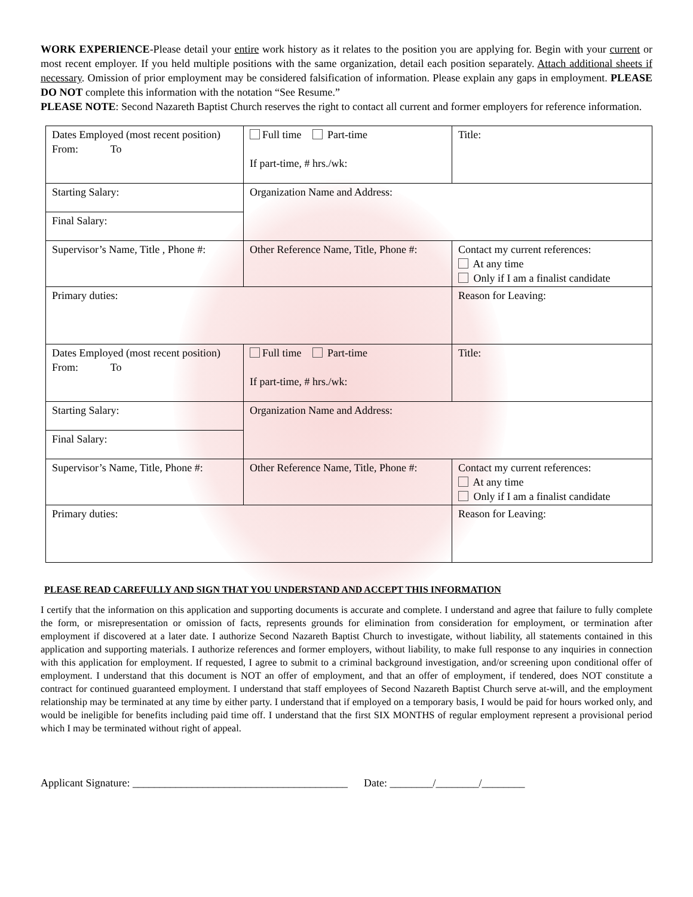WORK EXPERIENCE-Please detail your entire work history as it relates to the position you are applying for. Begin with your current or most recent employer. If you held multiple positions with the same organization, detail each position separately. Attach additional sheets if necessary. Omission of prior employment may be considered falsification of information. Please explain any gaps in employment. PLEASE DO NOT complete this information with the notation “See Resume.”
PLEASE NOTE: Second Nazareth Baptist Church reserves the right to contact all current and former employers for reference information.
| Dates Employed (most recent position) From: To | Full time Part-time If part-time, # hrs./wk: | Title: |
| Starting Salary: | Organization Name and Address: | |
| Final Salary: | | |
| Supervisor’s Name, Title , Phone #: | Other Reference Name, Title, Phone #: | Contact my current references: At any time Only if I am a finalist candidate |
| Primary duties: | | Reason for Leaving: |
| Dates Employed (most recent position) From: To | Full time Part-time If part-time, # hrs./wk: | Title: |
| Starting Salary: | Organization Name and Address: | |
| Final Salary: | | |
| Supervisor’s Name, Title, Phone #: | Other Reference Name, Title, Phone #: | Contact my current references: At any time Only if I am a finalist candidate |
| Primary duties: | | Reason for Leaving: |
PLEASE READ CAREFULLY AND SIGN THAT YOU UNDERSTAND AND ACCEPT THIS INFORMATION
I certify that the information on this application and supporting documents is accurate and complete. I understand and agree that failure to fully complete the form, or misrepresentation or omission of facts, represents grounds for elimination from consideration for employment, or termination after employment if discovered at a later date. I authorize Second Nazareth Baptist Church to investigate, without liability, all statements contained in this application and supporting materials. I authorize references and former employers, without liability, to make full response to any inquiries in connection with this application for employment. If requested, I agree to submit to a criminal background investigation, and/or screening upon conditional offer of employment. I understand that this document is NOT an offer of employment, and that an offer of employment, if tendered, does NOT constitute a contract for continued guaranteed employment. I understand that staff employees of Second Nazareth Baptist Church serve at-will, and the employment relationship may be terminated at any time by either party. I understand that if employed on a temporary basis, I would be paid for hours worked only, and would be ineligible for benefits including paid time off. I understand that the first SIX MONTHS of regular employment represent a provisional period which I may be terminated without right of appeal.
Applicant Signature: ________________________________________ Date: ________/________/________